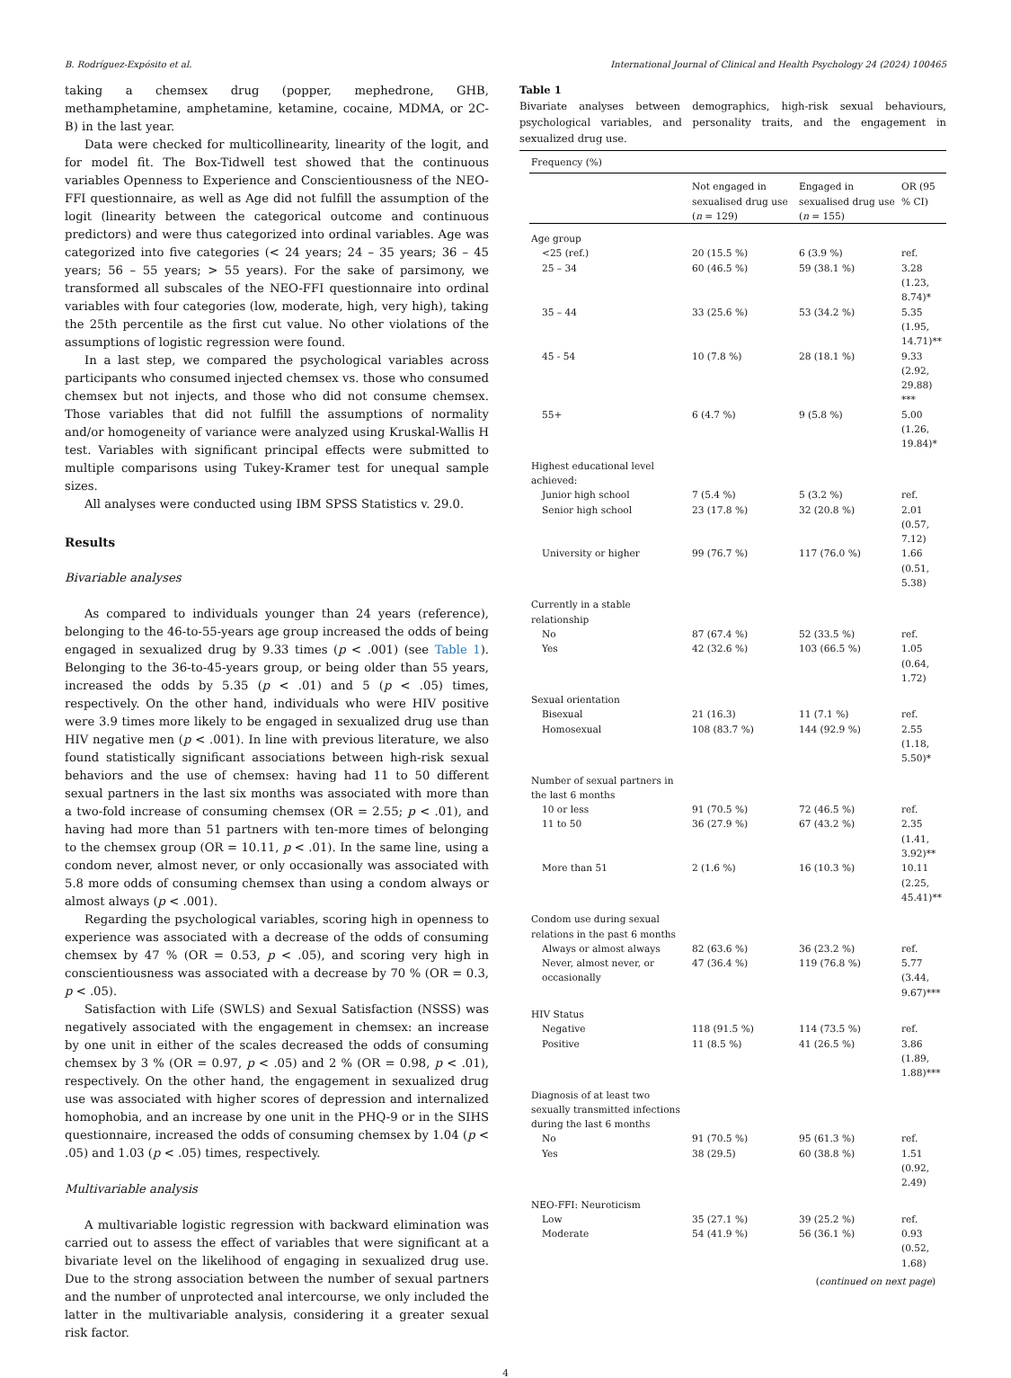B. Rodríguez-Expósito et al. International Journal of Clinical and Health Psychology 24 (2024) 100465
taking a chemsex drug (popper, mephedrone, GHB, methamphetamine, amphetamine, ketamine, cocaine, MDMA, or 2C-B) in the last year.
Data were checked for multicollinearity, linearity of the logit, and for model fit. The Box-Tidwell test showed that the continuous variables Openness to Experience and Conscientiousness of the NEO-FFI questionnaire, as well as Age did not fulfill the assumption of the logit (linearity between the categorical outcome and continuous predictors) and were thus categorized into ordinal variables. Age was categorized into five categories (< 24 years; 24 – 35 years; 36 – 45 years; 56 – 55 years; > 55 years). For the sake of parsimony, we transformed all subscales of the NEO-FFI questionnaire into ordinal variables with four categories (low, moderate, high, very high), taking the 25th percentile as the first cut value. No other violations of the assumptions of logistic regression were found.
In a last step, we compared the psychological variables across participants who consumed injected chemsex vs. those who consumed chemsex but not injects, and those who did not consume chemsex. Those variables that did not fulfill the assumptions of normality and/or homogeneity of variance were analyzed using Kruskal-Wallis H test. Variables with significant principal effects were submitted to multiple comparisons using Tukey-Kramer test for unequal sample sizes.
All analyses were conducted using IBM SPSS Statistics v. 29.0.
Results
Bivariable analyses
As compared to individuals younger than 24 years (reference), belonging to the 46-to-55-years age group increased the odds of being engaged in sexualized drug by 9.33 times (p < .001) (see Table 1). Belonging to the 36-to-45-years group, or being older than 55 years, increased the odds by 5.35 (p < .01) and 5 (p < .05) times, respectively. On the other hand, individuals who were HIV positive were 3.9 times more likely to be engaged in sexualized drug use than HIV negative men (p < .001). In line with previous literature, we also found statistically significant associations between high-risk sexual behaviors and the use of chemsex: having had 11 to 50 different sexual partners in the last six months was associated with more than a two-fold increase of consuming chemsex (OR = 2.55; p < .01), and having had more than 51 partners with ten-more times of belonging to the chemsex group (OR = 10.11, p < .01). In the same line, using a condom never, almost never, or only occasionally was associated with 5.8 more odds of consuming chemsex than using a condom always or almost always (p < .001).
Regarding the psychological variables, scoring high in openness to experience was associated with a decrease of the odds of consuming chemsex by 47 % (OR = 0.53, p < .05), and scoring very high in conscientiousness was associated with a decrease by 70 % (OR = 0.3, p < .05).
Satisfaction with Life (SWLS) and Sexual Satisfaction (NSSS) was negatively associated with the engagement in chemsex: an increase by one unit in either of the scales decreased the odds of consuming chemsex by 3 % (OR = 0.97, p < .05) and 2 % (OR = 0.98, p < .01), respectively. On the other hand, the engagement in sexualized drug use was associated with higher scores of depression and internalized homophobia, and an increase by one unit in the PHQ-9 or in the SIHS questionnaire, increased the odds of consuming chemsex by 1.04 (p < .05) and 1.03 (p < .05) times, respectively.
Multivariable analysis
A multivariable logistic regression with backward elimination was carried out to assess the effect of variables that were significant at a bivariate level on the likelihood of engaging in sexualized drug use. Due to the strong association between the number of sexual partners and the number of unprotected anal intercourse, we only included the latter in the multivariable analysis, considering it a greater sexual risk factor.
Table 1
Bivariate analyses between demographics, high-risk sexual behaviours, psychological variables, and personality traits, and the engagement in sexualized drug use.
| Frequency (%) | | | |
| | Not engaged in sexualised drug use ( n = 129) | Engaged in sexualised drug use ( n = 155) | OR (95 % CI) |
| Age group | | | |
| <25 (ref.) | 20 (15.5 %) | 6 (3.9 %) | ref. |
| 25 – 34 | 60 (46.5 %) | 59 (38.1 %) | 3.28 (1.23, 8.74)* |
| 35 – 44 | 33 (25.6 %) | 53 (34.2 %) | 5.35 (1.95, 14.71)** |
| 45 - 54 | 10 (7.8 %) | 28 (18.1 %) | 9.33 (2.92, 29.88) *** |
| 55+ | 6 (4.7 %) | 9 (5.8 %) | 5.00 (1.26, 19.84)* |
| Highest educational level achieved: | | | |
| Junior high school | 7 (5.4 %) | 5 (3.2 %) | ref. |
| Senior high school | 23 (17.8 %) | 32 (20.8 %) | 2.01 (0.57, 7.12) |
| University or higher | 99 (76.7 %) | 117 (76.0 %) | 1.66 (0.51, 5.38) |
| Currently in a stable relationship | | | |
| No | 87 (67.4 %) | 52 (33.5 %) | ref. |
| Yes | 42 (32.6 %) | 103 (66.5 %) | 1.05 (0.64, 1.72) |
| Sexual orientation | | | |
| Bisexual | 21 (16.3) | 11 (7.1 %) | ref. |
| Homosexual | 108 (83.7 %) | 144 (92.9 %) | 2.55 (1.18, 5.50)* |
| Number of sexual partners in the last 6 months | | | |
| 10 or less | 91 (70.5 %) | 72 (46.5 %) | ref. |
| 11 to 50 | 36 (27.9 %) | 67 (43.2 %) | 2.35 (1.41, 3.92)** |
| More than 51 | 2 (1.6 %) | 16 (10.3 %) | 10.11 (2.25, 45.41)** |
| Condom use during sexual relations in the past 6 months | | | |
| Always or almost always | 82 (63.6 %) | 36 (23.2 %) | ref. |
| Never, almost never, or occasionally | 47 (36.4 %) | 119 (76.8 %) | 5.77 (3.44, 9.67)*** |
| HIV Status | | | |
| Negative | 118 (91.5 %) | 114 (73.5 %) | ref. |
| Positive | 11 (8.5 %) | 41 (26.5 %) | 3.86 (1.89, 1.88)*** |
| Diagnosis of at least two sexually transmitted infections during the last 6 months | | | |
| No | 91 (70.5 %) | 95 (61.3 %) | ref. |
| Yes | 38 (29.5) | 60 (38.8 %) | 1.51 (0.92, 2.49) |
| NEO-FFI: Neuroticism | | | |
| Low | 35 (27.1 %) | 39 (25.2 %) | ref. |
| Moderate | 54 (41.9 %) | 56 (36.1 %) | 0.93 (0.52, 1.68) |
(continued on next page)
4